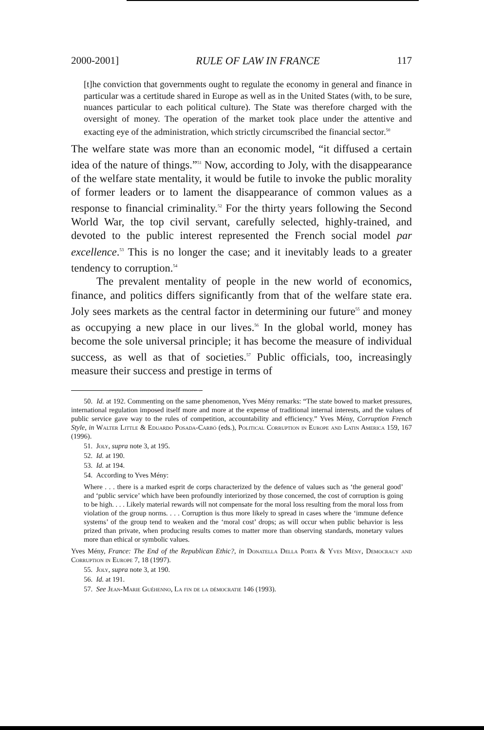2000-2001] RULE OF LAW IN FRANCE 117
[t]he conviction that governments ought to regulate the economy in general and finance in particular was a certitude shared in Europe as well as in the United States (with, to be sure, nuances particular to each political culture). The State was therefore charged with the oversight of money. The operation of the market took place under the attentive and exacting eye of the administration, which strictly circumscribed the financial sector.<sup>50</sup>
The welfare state was more than an economic model, “it diffused a certain idea of the nature of things.”<sup>51</sup> Now, according to Joly, with the disappearance of the welfare state mentality, it would be futile to invoke the public morality of former leaders or to lament the disappearance of common values as a response to financial criminality.<sup>52</sup> For the thirty years following the Second World War, the top civil servant, carefully selected, highly-trained, and devoted to the public interest represented the French social model par excellence.<sup>53</sup> This is no longer the case; and it inevitably leads to a greater tendency to corruption.<sup>54</sup>
The prevalent mentality of people in the new world of economics, finance, and politics differs significantly from that of the welfare state era. Joly sees markets as the central factor in determining our future<sup>55</sup> and money as occupying a new place in our lives.<sup>56</sup> In the global world, money has become the sole universal principle; it has become the measure of individual success, as well as that of societies.<sup>57</sup> Public officials, too, increasingly measure their success and prestige in terms of
50. Id. at 192. Commenting on the same phenomenon, Yves Mény remarks: “The state bowed to market pressures, international regulation imposed itself more and more at the expense of traditional internal interests, and the values of public service gave way to the rules of competition, accountability and efficiency.” Yves Mény, Corruption French Style, in Walter Little & Eduardo Posada-Carbó (eds.), Political Corruption in Europe and Latin America 159, 167 (1996).
51. Joly, supra note 3, at 195.
52. Id. at 190.
53. Id. at 194.
54. According to Yves Mény:
Where . . . there is a marked esprit de corps characterized by the defence of values such as ‘the general good’ and ‘public service’ which have been profoundly interiorized by those concerned, the cost of corruption is going to be high. . . . Likely material rewards will not compensate for the moral loss resulting from the moral loss from violation of the group norms. . . . Corruption is thus more likely to spread in cases where the ‘immune defence systems’ of the group tend to weaken and the ‘moral cost’ drops; as will occur when public behavior is less prized than private, when producing results comes to matter more than observing standards, monetary values more than ethical or symbolic values.
Yves Mény, France: The End of the Republican Ethic?, in Donatella Della Porta & Yves Mény, Democracy and Corruption in Europe 7, 18 (1997).
55. Joly, supra note 3, at 190.
56. Id. at 191.
57. See Jean-Marie Guéhenno, La fin de la démocratie 146 (1993).